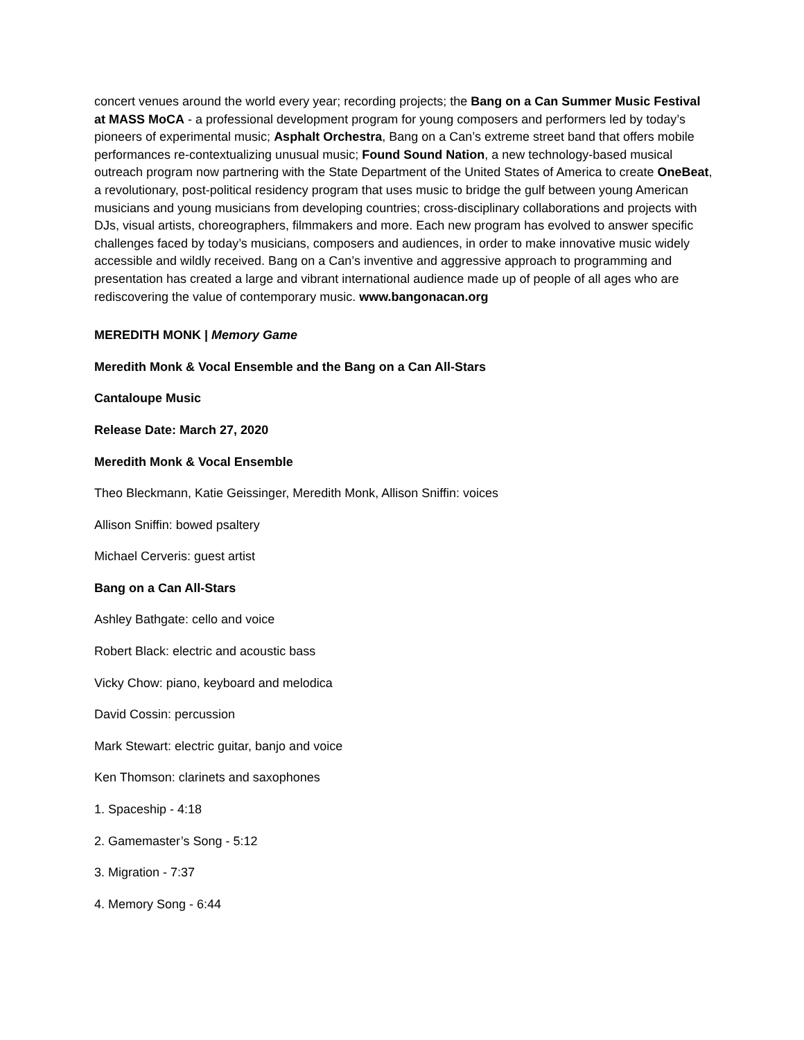concert venues around the world every year; recording projects; the Bang on a Can Summer Music Festival at MASS MoCA - a professional development program for young composers and performers led by today’s pioneers of experimental music; Asphalt Orchestra, Bang on a Can’s extreme street band that offers mobile performances re-contextualizing unusual music; Found Sound Nation, a new technology-based musical outreach program now partnering with the State Department of the United States of America to create OneBeat, a revolutionary, post-political residency program that uses music to bridge the gulf between young American musicians and young musicians from developing countries; cross-disciplinary collaborations and projects with DJs, visual artists, choreographers, filmmakers and more. Each new program has evolved to answer specific challenges faced by today’s musicians, composers and audiences, in order to make innovative music widely accessible and wildly received. Bang on a Can’s inventive and aggressive approach to programming and presentation has created a large and vibrant international audience made up of people of all ages who are rediscovering the value of contemporary music. www.bangonacan.org
MEREDITH MONK | Memory Game
Meredith Monk & Vocal Ensemble and the Bang on a Can All-Stars
Cantaloupe Music
Release Date: March 27, 2020
Meredith Monk & Vocal Ensemble
Theo Bleckmann, Katie Geissinger, Meredith Monk, Allison Sniffin: voices
Allison Sniffin: bowed psaltery
Michael Cerveris: guest artist
Bang on a Can All-Stars
Ashley Bathgate: cello and voice
Robert Black: electric and acoustic bass
Vicky Chow: piano, keyboard and melodica
David Cossin: percussion
Mark Stewart: electric guitar, banjo and voice
Ken Thomson: clarinets and saxophones
1. Spaceship - 4:18
2. Gamemaster’s Song - 5:12
3. Migration - 7:37
4. Memory Song - 6:44